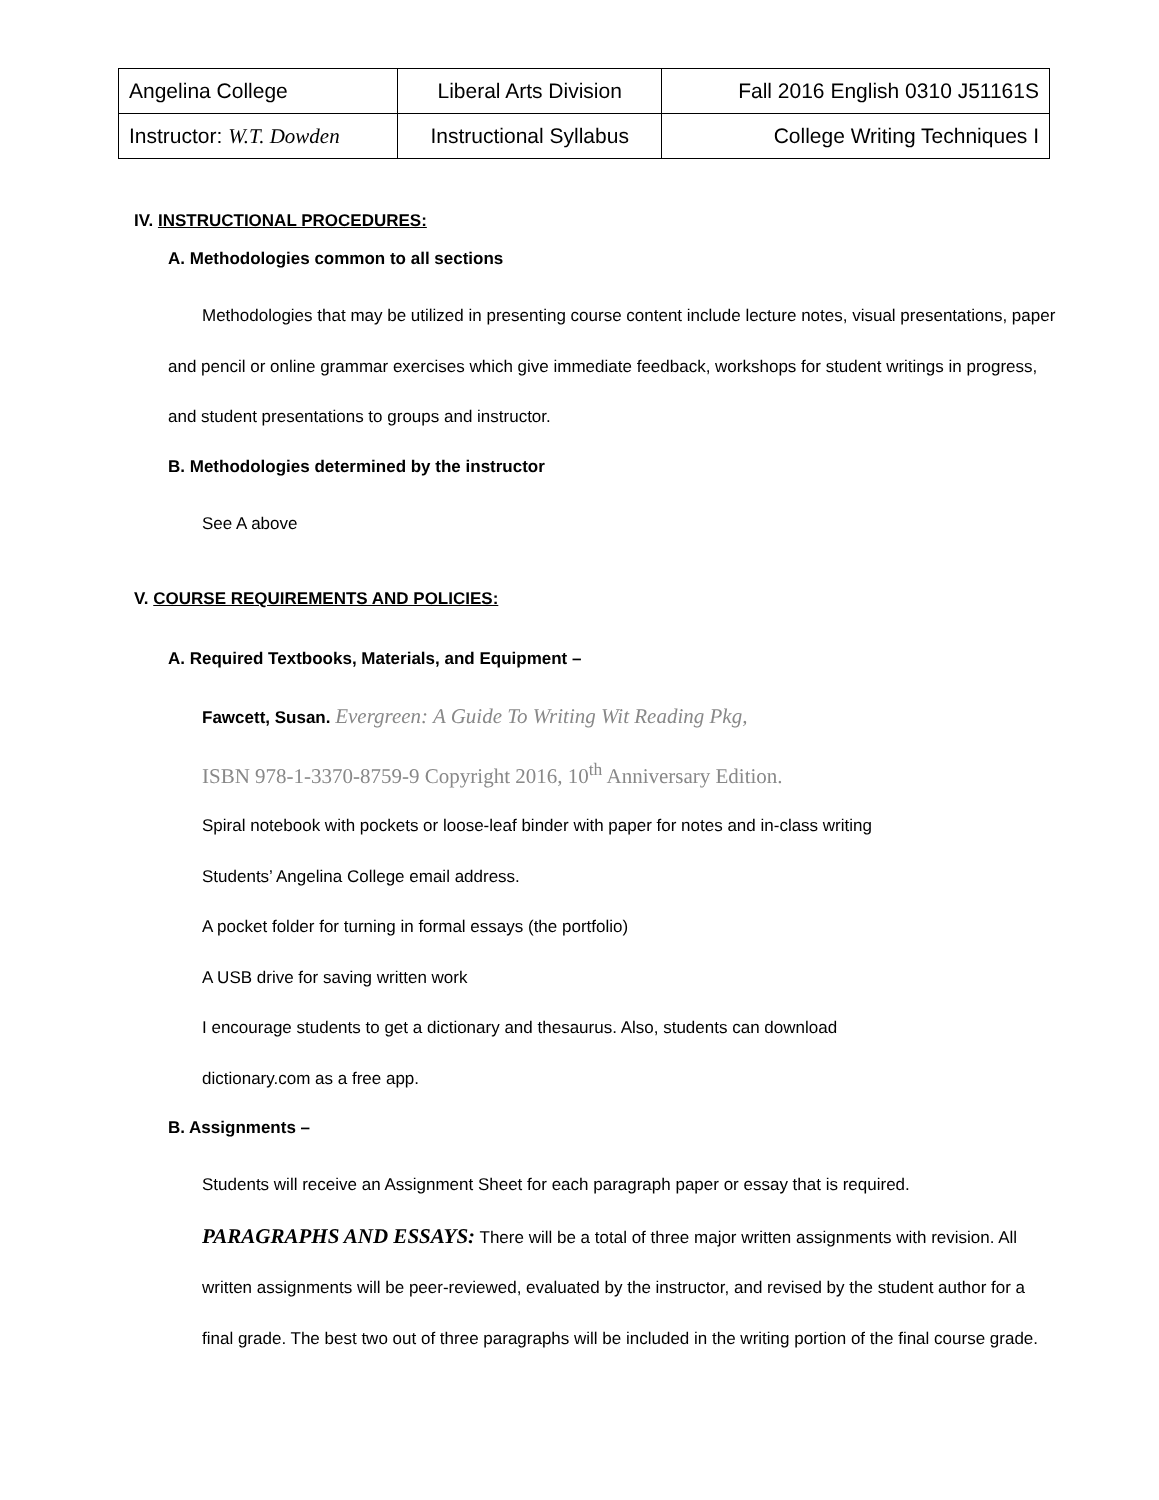| Angelina College | Liberal Arts Division | Fall 2016 English 0310 J51161S |
| Instructor: W.T. Dowden | Instructional Syllabus | College Writing Techniques I |
IV. INSTRUCTIONAL PROCEDURES:
A. Methodologies common to all sections
Methodologies that may be utilized in presenting course content include lecture notes, visual presentations, paper and pencil or online grammar exercises which give immediate feedback, workshops for student writings in progress, and student presentations to groups and instructor.
B. Methodologies determined by the instructor
See A above
V. COURSE REQUIREMENTS AND POLICIES:
A. Required Textbooks, Materials, and Equipment –
Fawcett, Susan. Evergreen: A Guide To Writing Wit Reading Pkg,
ISBN 978-1-3370-8759-9 Copyright 2016, 10<sup>th</sup> Anniversary Edition.
Spiral notebook with pockets or loose-leaf binder with paper for notes and in-class writing
Students’ Angelina College email address.
A pocket folder for turning in formal essays (the portfolio)
A USB drive for saving written work
I encourage students to get a dictionary and thesaurus. Also, students can download
dictionary.com as a free app.
B. Assignments –
Students will receive an Assignment Sheet for each paragraph paper or essay that is required.
PARAGRAPHS AND ESSAYS: There will be a total of three major written assignments with revision. All written assignments will be peer-reviewed, evaluated by the instructor, and revised by the student author for a final grade. The best two out of three paragraphs will be included in the writing portion of the final course grade.